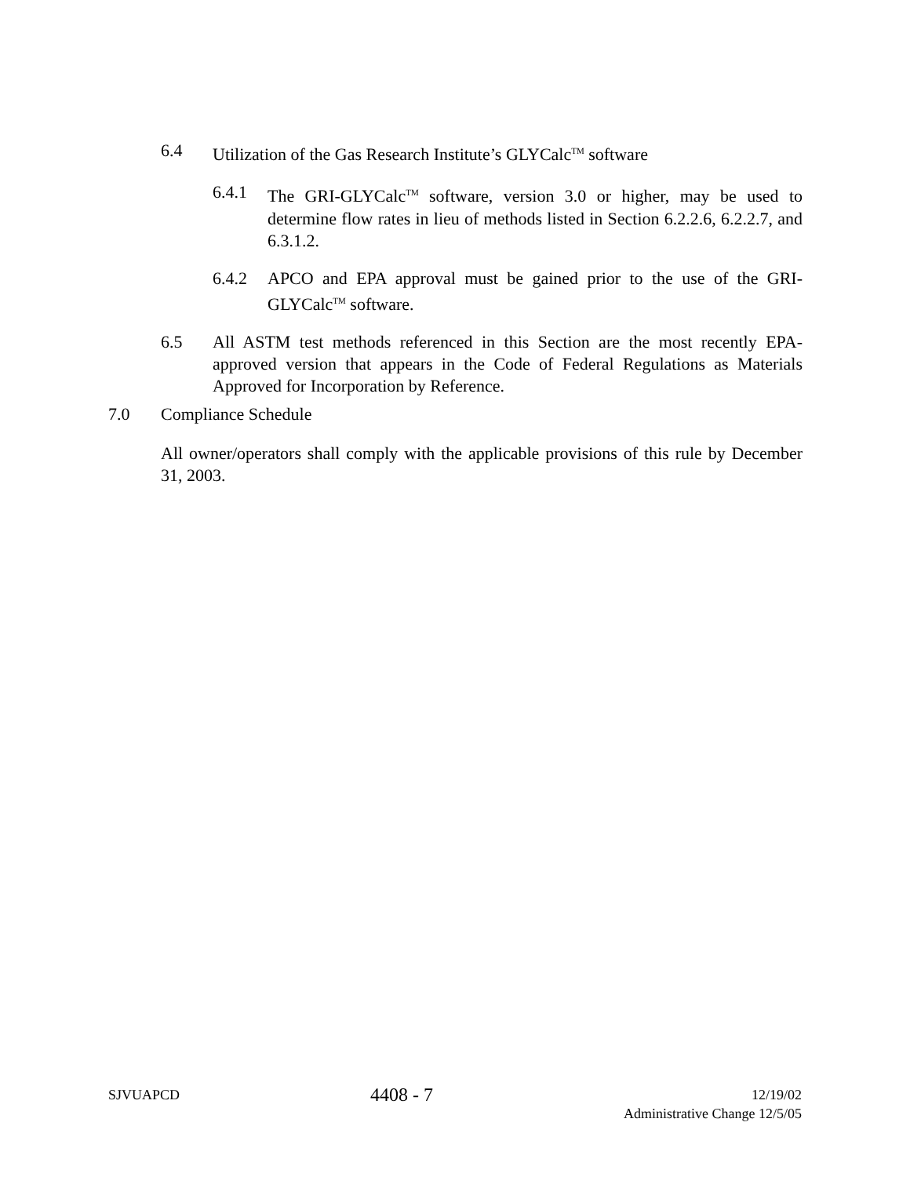6.4 Utilization of the Gas Research Institute’s GLYCalc<sup>TM</sup> software
6.4.1 The GRI-GLYCalc<sup>TM</sup> software, version 3.0 or higher, may be used to determine flow rates in lieu of methods listed in Section 6.2.2.6, 6.2.2.7, and 6.3.1.2.
6.4.2 APCO and EPA approval must be gained prior to the use of the GRI-GLYCalc<sup>TM</sup> software.
6.5 All ASTM test methods referenced in this Section are the most recently EPA-approved version that appears in the Code of Federal Regulations as Materials Approved for Incorporation by Reference.
7.0 Compliance Schedule
All owner/operators shall comply with the applicable provisions of this rule by December 31, 2003.
SJVUAPCD 4408 - 7 12/19/02
Administrative Change 12/5/05